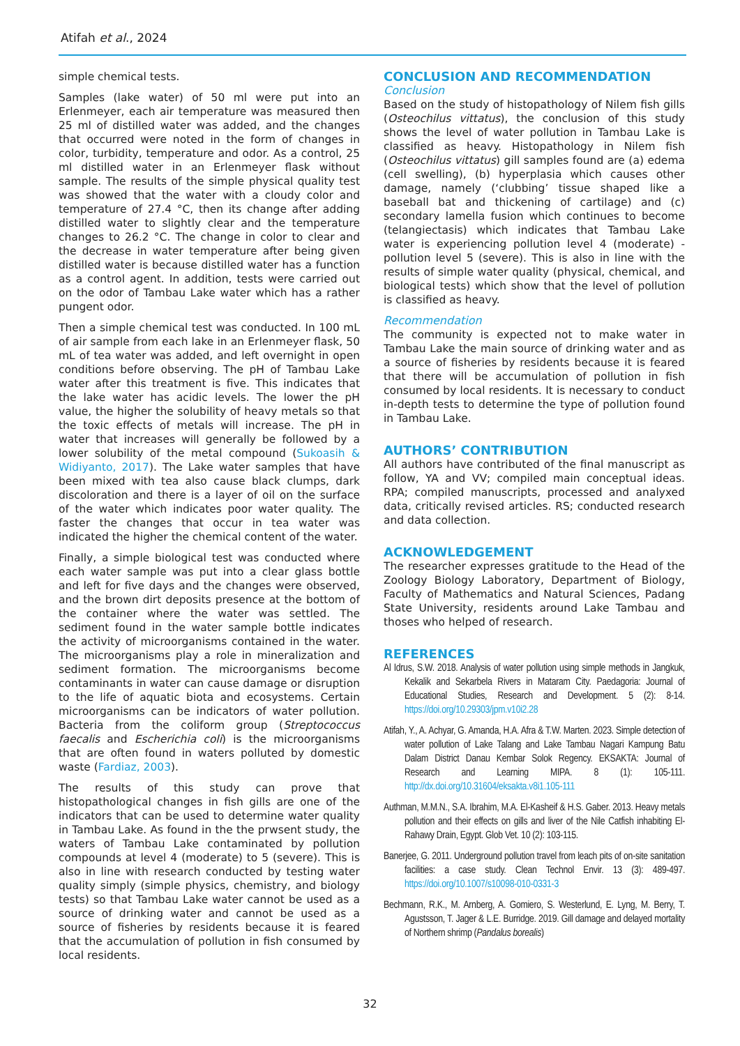Atifah et al., 2024
simple chemical tests.
Samples (lake water) of 50 ml were put into an Erlenmeyer, each air temperature was measured then 25 ml of distilled water was added, and the changes that occurred were noted in the form of changes in color, turbidity, temperature and odor. As a control, 25 ml distilled water in an Erlenmeyer flask without sample. The results of the simple physical quality test was showed that the water with a cloudy color and temperature of 27.4 °C, then its change after adding distilled water to slightly clear and the temperature changes to 26.2 °C. The change in color to clear and the decrease in water temperature after being given distilled water is because distilled water has a function as a control agent. In addition, tests were carried out on the odor of Tambau Lake water which has a rather pungent odor.
Then a simple chemical test was conducted. In 100 mL of air sample from each lake in an Erlenmeyer flask, 50 mL of tea water was added, and left overnight in open conditions before observing. The pH of Tambau Lake water after this treatment is five. This indicates that the lake water has acidic levels. The lower the pH value, the higher the solubility of heavy metals so that the toxic effects of metals will increase. The pH in water that increases will generally be followed by a lower solubility of the metal compound (Sukoasih & Widiyanto, 2017). The Lake water samples that have been mixed with tea also cause black clumps, dark discoloration and there is a layer of oil on the surface of the water which indicates poor water quality. The faster the changes that occur in tea water was indicated the higher the chemical content of the water.
Finally, a simple biological test was conducted where each water sample was put into a clear glass bottle and left for five days and the changes were observed, and the brown dirt deposits presence at the bottom of the container where the water was settled. The sediment found in the water sample bottle indicates the activity of microorganisms contained in the water. The microorganisms play a role in mineralization and sediment formation. The microorganisms become contaminants in water can cause damage or disruption to the life of aquatic biota and ecosystems. Certain microorganisms can be indicators of water pollution. Bacteria from the coliform group (Streptococcus faecalis and Escherichia coli) is the microorganisms that are often found in waters polluted by domestic waste (Fardiaz, 2003).
The results of this study can prove that histopathological changes in fish gills are one of the indicators that can be used to determine water quality in Tambau Lake. As found in the the prwsent study, the waters of Tambau Lake contaminated by pollution compounds at level 4 (moderate) to 5 (severe). This is also in line with research conducted by testing water quality simply (simple physics, chemistry, and biology tests) so that Tambau Lake water cannot be used as a source of drinking water and cannot be used as a source of fisheries by residents because it is feared that the accumulation of pollution in fish consumed by local residents.
CONCLUSION AND RECOMMENDATION
Conclusion
Based on the study of histopathology of Nilem fish gills (Osteochilus vittatus), the conclusion of this study shows the level of water pollution in Tambau Lake is classified as heavy. Histopathology in Nilem fish (Osteochilus vittatus) gill samples found are (a) edema (cell swelling), (b) hyperplasia which causes other damage, namely (‘clubbing’ tissue shaped like a baseball bat and thickening of cartilage) and (c) secondary lamella fusion which continues to become (telangiectasis) which indicates that Tambau Lake water is experiencing pollution level 4 (moderate) - pollution level 5 (severe). This is also in line with the results of simple water quality (physical, chemical, and biological tests) which show that the level of pollution is classified as heavy.
Recommendation
The community is expected not to make water in Tambau Lake the main source of drinking water and as a source of fisheries by residents because it is feared that there will be accumulation of pollution in fish consumed by local residents. It is necessary to conduct in-depth tests to determine the type of pollution found in Tambau Lake.
AUTHORS’ CONTRIBUTION
All authors have contributed of the final manuscript as follow, YA and VV; compiled main conceptual ideas. RPA; compiled manuscripts, processed and analyxed data, critically revised articles. RS; conducted research and data collection.
ACKNOWLEDGEMENT
The researcher expresses gratitude to the Head of the Zoology Biology Laboratory, Department of Biology, Faculty of Mathematics and Natural Sciences, Padang State University, residents around Lake Tambau and thoses who helped of research.
REFERENCES
Al Idrus, S.W. 2018. Analysis of water pollution using simple methods in Jangkuk, Kekalik and Sekarbela Rivers in Mataram City. Paedagoria: Journal of Educational Studies, Research and Development. 5 (2): 8-14. https://doi.org/10.29303/jpm.v10i2.28
Atifah, Y., A. Achyar, G. Amanda, H.A. Afra & T.W. Marten. 2023. Simple detection of water pollution of Lake Talang and Lake Tambau Nagari Kampung Batu Dalam District Danau Kembar Solok Regency. EKSAKTA: Journal of Research and Learning MIPA. 8 (1): 105-111. http://dx.doi.org/10.31604/eksakta.v8i1.105-111
Authman, M.M.N., S.A. Ibrahim, M.A. El-Kasheif & H.S. Gaber. 2013. Heavy metals pollution and their effects on gills and liver of the Nile Catfish inhabiting El-Rahawy Drain, Egypt. Glob Vet. 10 (2): 103-115.
Banerjee, G. 2011. Underground pollution travel from leach pits of on-site sanitation facilities: a case study. Clean Technol Envir. 13 (3): 489-497. https://doi.org/10.1007/s10098-010-0331-3
Bechmann, R.K., M. Arnberg, A. Gomiero, S. Westerlund, E. Lyng, M. Berry, T. Agustsson, T. Jager & L.E. Burridge. 2019. Gill damage and delayed mortality of Northern shrimp (Pandalus borealis)
32